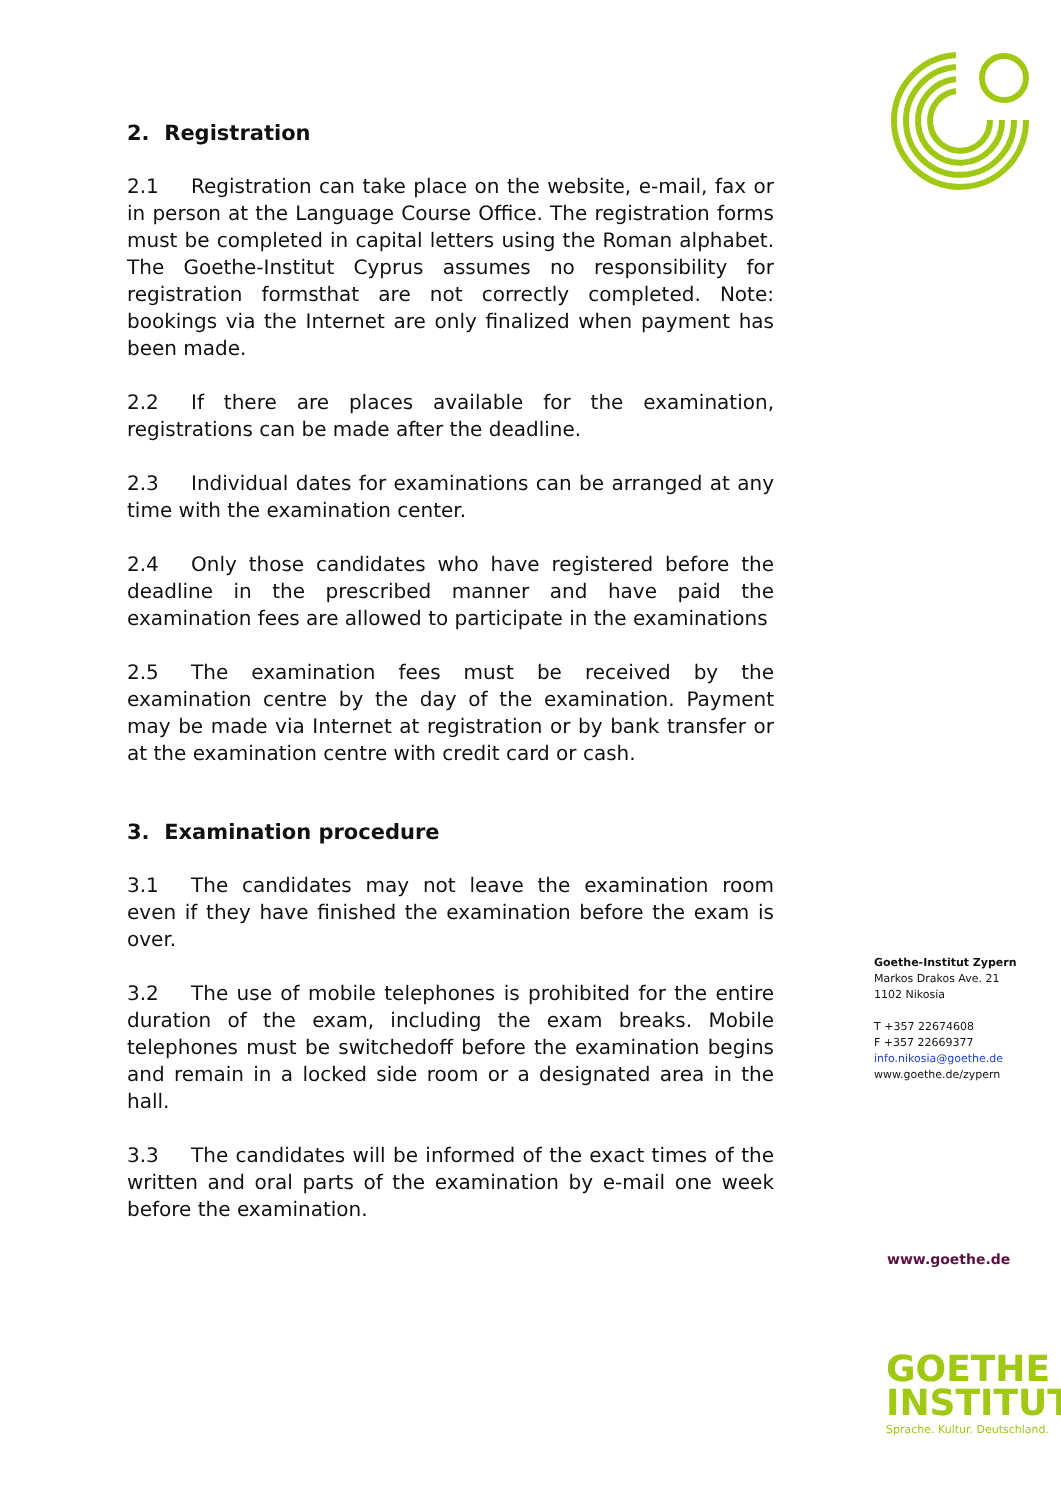2. Registration
2.1 Registration can take place on the website, e-mail, fax or in person at the Language Course Office. The registration forms must be completed in capital letters using the Roman alphabet. The Goethe-Institut Cyprus assumes no responsibility for registration formsthat are not correctly completed. Note: bookings via the Internet are only finalized when payment has been made.
2.2 If there are places available for the examination, registrations can be made after the deadline.
2.3 Individual dates for examinations can be arranged at any time with the examination center.
2.4 Only those candidates who have registered before the deadline in the prescribed manner and have paid the examination fees are allowed to participate in the examinations
2.5 The examination fees must be received by the examination centre by the day of the examination. Payment may be made via Internet at registration or by bank transfer or at the examination centre with credit card or cash.
3. Examination procedure
3.1 The candidates may not leave the examination room even if they have finished the examination before the exam is over.
3.2 The use of mobile telephones is prohibited for the entire duration of the exam, including the exam breaks. Mobile telephones must be switchedoff before the examination begins and remain in a locked side room or a designated area in the hall.
3.3 The candidates will be informed of the exact times of the written and oral parts of the examination by e-mail one week before the examination.
Goethe-Institut Zypern
Markos Drakos Ave. 21
1102 Nikosia
T +357 22674608
F +357 22669377
info.nikosia@goethe.de
www.goethe.de/zypern
www.goethe.de
GOETHE
INSTITUT
Sprache. Kultur. Deutschland.